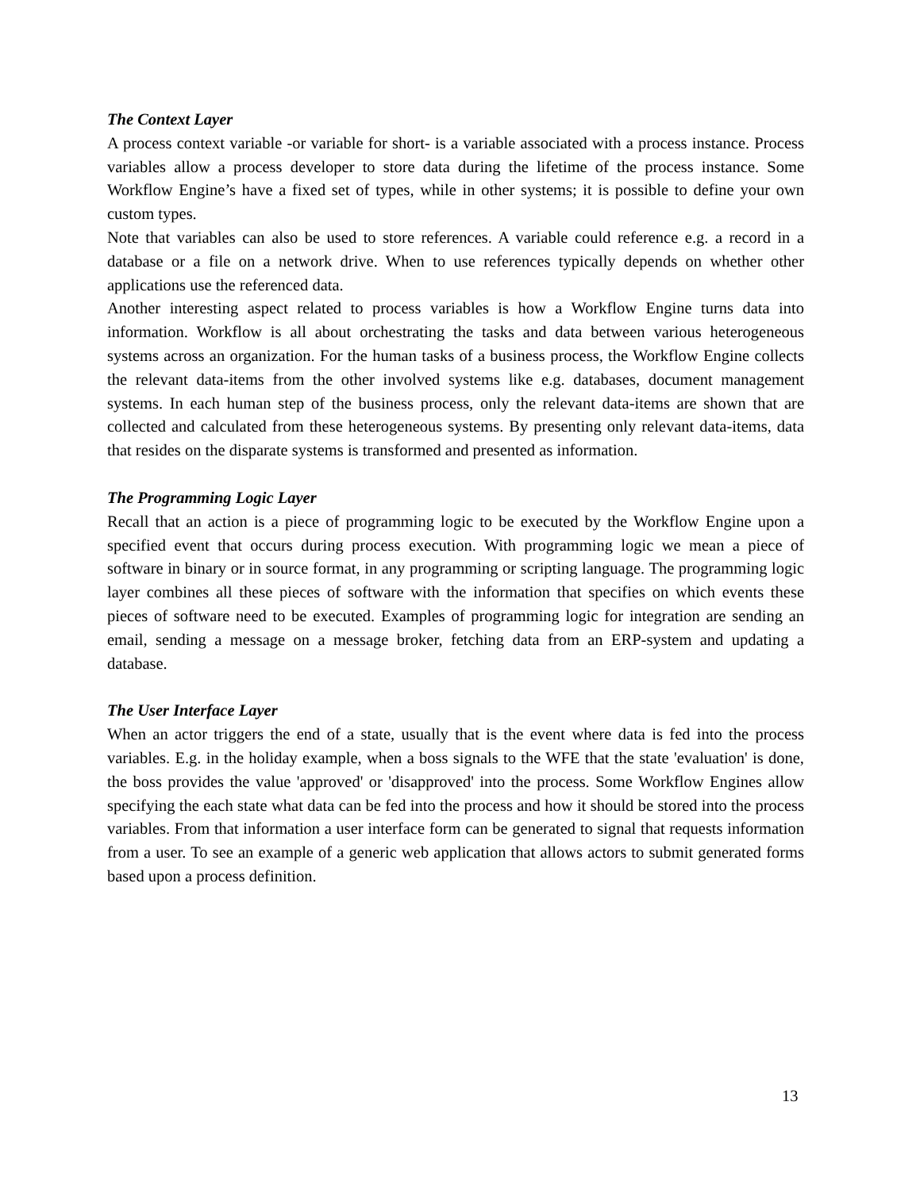The Context Layer
A process context variable -or variable for short- is a variable associated with a process instance. Process variables allow a process developer to store data during the lifetime of the process instance. Some Workflow Engine’s have a fixed set of types, while in other systems; it is possible to define your own custom types.
Note that variables can also be used to store references. A variable could reference e.g. a record in a database or a file on a network drive. When to use references typically depends on whether other applications use the referenced data.
Another interesting aspect related to process variables is how a Workflow Engine turns data into information. Workflow is all about orchestrating the tasks and data between various heterogeneous systems across an organization. For the human tasks of a business process, the Workflow Engine collects the relevant data-items from the other involved systems like e.g. databases, document management systems. In each human step of the business process, only the relevant data-items are shown that are collected and calculated from these heterogeneous systems. By presenting only relevant data-items, data that resides on the disparate systems is transformed and presented as information.
The Programming Logic Layer
Recall that an action is a piece of programming logic to be executed by the Workflow Engine upon a specified event that occurs during process execution. With programming logic we mean a piece of software in binary or in source format, in any programming or scripting language. The programming logic layer combines all these pieces of software with the information that specifies on which events these pieces of software need to be executed. Examples of programming logic for integration are sending an email, sending a message on a message broker, fetching data from an ERP-system and updating a database.
The User Interface Layer
When an actor triggers the end of a state, usually that is the event where data is fed into the process variables. E.g. in the holiday example, when a boss signals to the WFE that the state 'evaluation' is done, the boss provides the value 'approved' or 'disapproved' into the process. Some Workflow Engines allow specifying the each state what data can be fed into the process and how it should be stored into the process variables. From that information a user interface form can be generated to signal that requests information from a user. To see an example of a generic web application that allows actors to submit generated forms based upon a process definition.
13